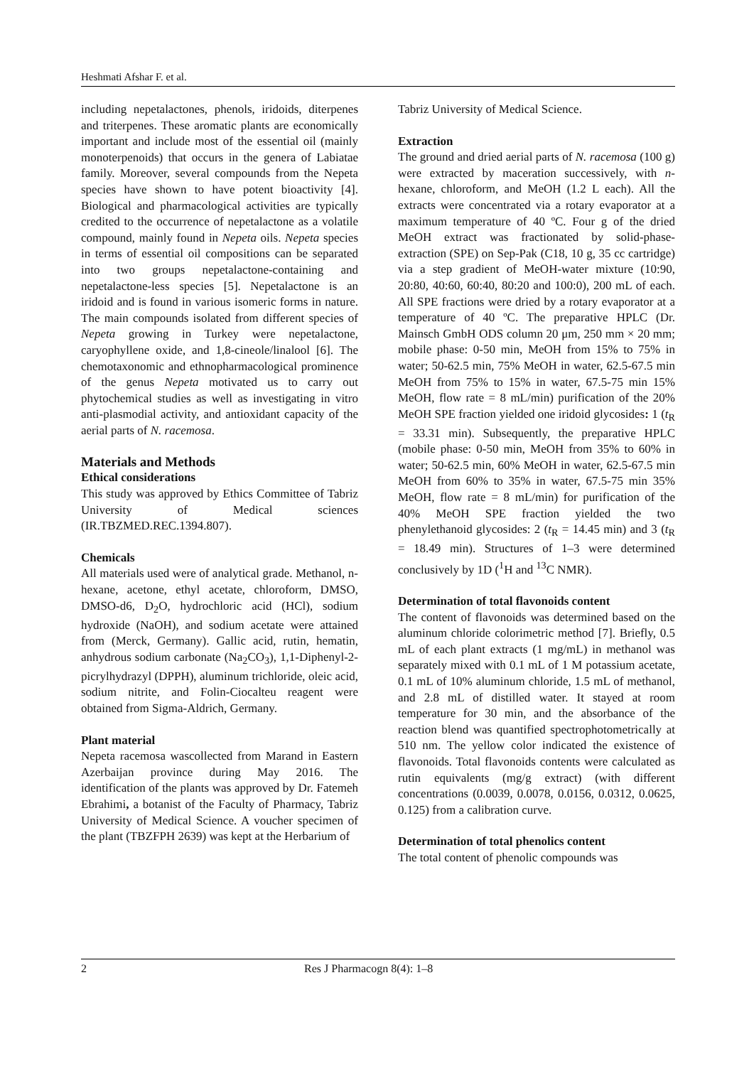Heshmati Afshar F. et al.
including nepetalactones, phenols, iridoids, diterpenes and triterpenes. These aromatic plants are economically important and include most of the essential oil (mainly monoterpenoids) that occurs in the genera of Labiatae family. Moreover, several compounds from the Nepeta species have shown to have potent bioactivity [4]. Biological and pharmacological activities are typically credited to the occurrence of nepetalactone as a volatile compound, mainly found in Nepeta oils. Nepeta species in terms of essential oil compositions can be separated into two groups nepetalactone-containing and nepetalactone-less species [5]. Nepetalactone is an iridoid and is found in various isomeric forms in nature. The main compounds isolated from different species of Nepeta growing in Turkey were nepetalactone, caryophyllene oxide, and 1,8-cineole/linalool [6]. The chemotaxonomic and ethnopharmacological prominence of the genus Nepeta motivated us to carry out phytochemical studies as well as investigating in vitro anti-plasmodial activity, and antioxidant capacity of the aerial parts of N. racemosa.
Materials and Methods
Ethical considerations
This study was approved by Ethics Committee of Tabriz University of Medical sciences (IR.TBZMED.REC.1394.807).
Chemicals
All materials used were of analytical grade. Methanol, n-hexane, acetone, ethyl acetate, chloroform, DMSO, DMSO-d6, D<sub>2</sub>O, hydrochloric acid (HCl), sodium hydroxide (NaOH), and sodium acetate were attained from (Merck, Germany). Gallic acid, rutin, hematin, anhydrous sodium carbonate (Na<sub>2</sub>CO<sub>3</sub>), 1,1-Diphenyl-2-picrylhydrazyl (DPPH), aluminum trichloride, oleic acid, sodium nitrite, and Folin-Ciocalteu reagent were obtained from Sigma-Aldrich, Germany.
Plant material
Nepeta racemosa wascollected from Marand in Eastern Azerbaijan province during May 2016. The identification of the plants was approved by Dr. Fatemeh Ebrahimi, a botanist of the Faculty of Pharmacy, Tabriz University of Medical Science. A voucher specimen of the plant (TBZFPH 2639) was kept at the Herbarium of
Tabriz University of Medical Science.
Extraction
The ground and dried aerial parts of N. racemosa (100 g) were extracted by maceration successively, with n-hexane, chloroform, and MeOH (1.2 L each). All the extracts were concentrated via a rotary evaporator at a maximum temperature of 40 ºC. Four g of the dried MeOH extract was fractionated by solid-phase-extraction (SPE) on Sep-Pak (C18, 10 g, 35 cc cartridge) via a step gradient of MeOH-water mixture (10:90, 20:80, 40:60, 60:40, 80:20 and 100:0), 200 mL of each. All SPE fractions were dried by a rotary evaporator at a temperature of 40 ºC. The preparative HPLC (Dr. Mainsch GmbH ODS column 20 μm, 250 mm × 20 mm; mobile phase: 0-50 min, MeOH from 15% to 75% in water; 50-62.5 min, 75% MeOH in water, 62.5-67.5 min MeOH from 75% to 15% in water, 67.5-75 min 15% MeOH, flow rate = 8 mL/min) purification of the 20% MeOH SPE fraction yielded one iridoid glycosides: 1 (t<sub>R</sub> = 33.31 min). Subsequently, the preparative HPLC (mobile phase: 0-50 min, MeOH from 35% to 60% in water; 50-62.5 min, 60% MeOH in water, 62.5-67.5 min MeOH from 60% to 35% in water, 67.5-75 min 35% MeOH, flow rate = 8 mL/min) for purification of the 40% MeOH SPE fraction yielded the two phenylethanoid glycosides: 2 (t<sub>R</sub> = 14.45 min) and 3 (t<sub>R</sub> = 18.49 min). Structures of 1–3 were determined conclusively by 1D (<sup>1</sup>H and <sup>13</sup>C NMR).
Determination of total flavonoids content
The content of flavonoids was determined based on the aluminum chloride colorimetric method [7]. Briefly, 0.5 mL of each plant extracts (1 mg/mL) in methanol was separately mixed with 0.1 mL of 1 M potassium acetate, 0.1 mL of 10% aluminum chloride, 1.5 mL of methanol, and 2.8 mL of distilled water. It stayed at room temperature for 30 min, and the absorbance of the reaction blend was quantified spectrophotometrically at 510 nm. The yellow color indicated the existence of flavonoids. Total flavonoids contents were calculated as rutin equivalents (mg/g extract) (with different concentrations (0.0039, 0.0078, 0.0156, 0.0312, 0.0625, 0.125) from a calibration curve.
Determination of total phenolics content
The total content of phenolic compounds was
2 Res J Pharmacogn 8(4): 1–8